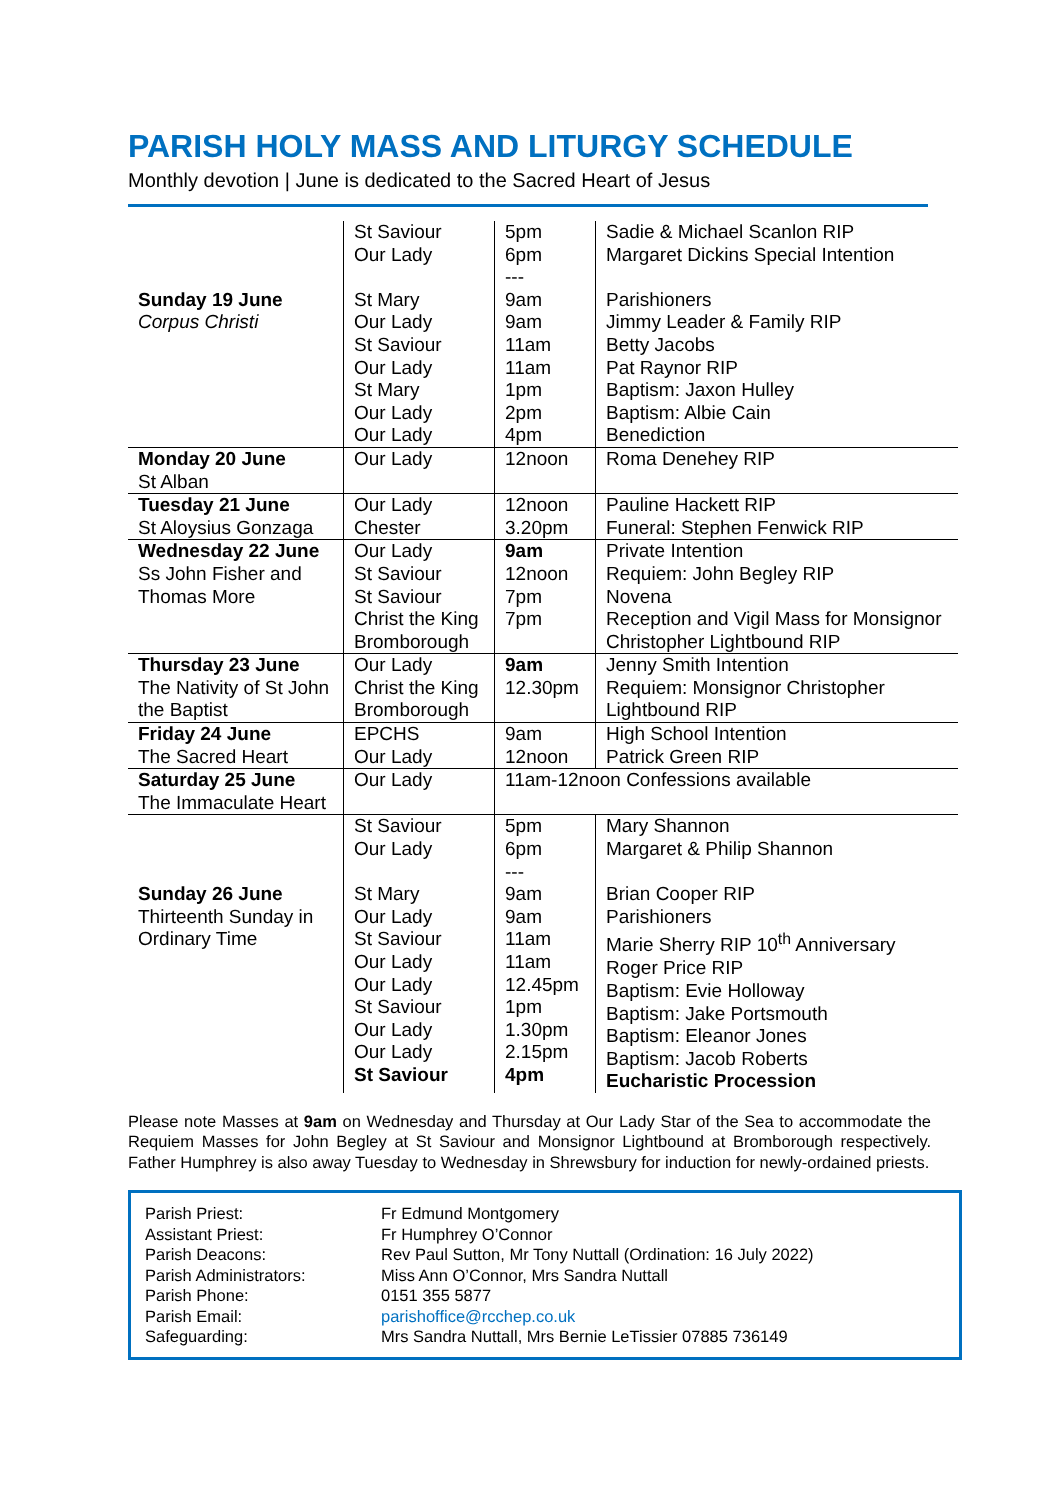PARISH HOLY MASS AND LITURGY SCHEDULE
Monthly devotion | June is dedicated to the Sacred Heart of Jesus
| Sunday 19 June Corpus Christi | St Saviour Our Lady St Mary Our Lady St Saviour Our Lady St Mary Our Lady Our Lady | 5pm 6pm --- 9am 9am 11am 11am 1pm 2pm 4pm | Sadie & Michael Scanlon RIP Margaret Dickins Special Intention Parishioners Jimmy Leader & Family RIP Betty Jacobs Pat Raynor RIP Baptism: Jaxon Hulley Baptism: Albie Cain Benediction |
| Monday 20 June St Alban | Our Lady | 12noon | Roma Denehey RIP |
| Tuesday 21 June St Aloysius Gonzaga | Our Lady Chester | 12noon 3.20pm | Pauline Hackett RIP Funeral: Stephen Fenwick RIP |
| Wednesday 22 June Ss John Fisher and Thomas More | Our Lady St Saviour St Saviour Christ the King Bromborough | 9am 12noon 7pm 7pm | Private Intention Requiem: John Begley RIP Novena Reception and Vigil Mass for Monsignor Christopher Lightbound RIP |
| Thursday 23 June The Nativity of St John the Baptist | Our Lady Christ the King Bromborough | 9am 12.30pm | Jenny Smith Intention Requiem: Monsignor Christopher Lightbound RIP |
| Friday 24 June The Sacred Heart | EPCHS Our Lady | 9am 12noon | High School Intention Patrick Green RIP |
| Saturday 25 June The Immaculate Heart | Our Lady | 11am-12noon Confessions available | |
| Sunday 26 June Thirteenth Sunday in Ordinary Time | St Saviour Our Lady St Mary Our Lady St Saviour Our Lady Our Lady St Saviour Our Lady Our Lady St Saviour | 5pm 6pm --- 9am 9am 11am 11am 12.45pm 1pm 1.30pm 2.15pm 4pm | Mary Shannon Margaret & Philip Shannon Brian Cooper RIP Parishioners Marie Sherry RIP 10<sup>th</sup> Anniversary Roger Price RIP Baptism: Evie Holloway Baptism: Jake Portsmouth Baptism: Eleanor Jones Baptism: Jacob Roberts Eucharistic Procession |
Please note Masses at 9am on Wednesday and Thursday at Our Lady Star of the Sea to accommodate the Requiem Masses for John Begley at St Saviour and Monsignor Lightbound at Bromborough respectively. Father Humphrey is also away Tuesday to Wednesday in Shrewsbury for induction for newly-ordained priests.
| Parish Priest: | Fr Edmund Montgomery |
| Assistant Priest: | Fr Humphrey O’Connor |
| Parish Deacons: | Rev Paul Sutton, Mr Tony Nuttall (Ordination: 16 July 2022) |
| Parish Administrators: | Miss Ann O’Connor, Mrs Sandra Nuttall |
| Parish Phone: | 0151 355 5877 |
| Parish Email: | parishoffice@rcchep.co.uk |
| Safeguarding: | Mrs Sandra Nuttall, Mrs Bernie LeTissier 07885 736149 |